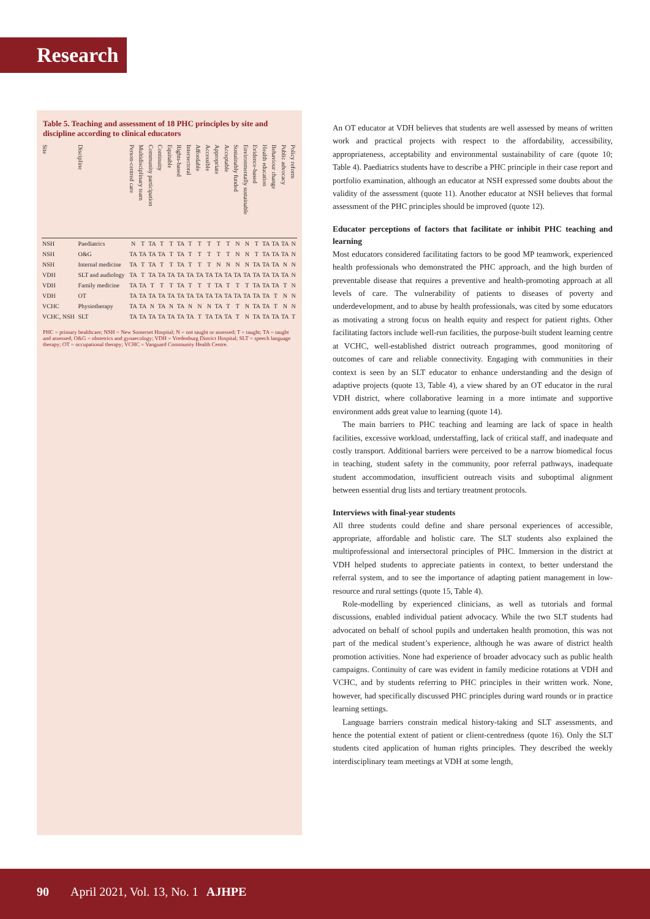Research
Table 5. Teaching and assessment of 18 PHC principles by site and discipline according to clinical educators
| Site | Discipline | Person-centred care | Multidisciplinary team | Community participation | Continuity | Equitable | Rights-based | Intersectoral | Affordable | Accessible | Appropriate | Acceptable | Sustainably funded | Environmentally sustainable | Evidence-based | Health education | Behaviour change | Public advocacy | Policy reform |
| --- | --- | --- | --- | --- | --- | --- | --- | --- | --- | --- | --- | --- | --- | --- | --- | --- | --- | --- | --- |
| NSH | Paediatrics | N | T | TA | T | T | TA | T | T | T | T | T | N | N | T | TA | TA | TA | N |
| NSH | O&G | TA | TA | TA | TA | T | TA | T | T | T | T | T | N | N | T | TA | TA | TA | N |
| NSH | Internal medicine | TA | T | TA | T | T | TA | T | T | T | N | N | N | N | TA | TA | TA | N | N |
| VDH | SLT and audiology | TA | T | TA | TA | TA | TA | TA | TA | TA | TA | TA | TA | TA | TA | TA | TA | TA | N |
| VDH | Family medicine | TA | TA | T | T | T | TA | T | T | T | TA | T | T | T | TA | TA | TA | T | N |
| VDH | OT | TA | TA | TA | TA | TA | TA | TA | TA | TA | TA | TA | TA | TA | TA | TA | T | N | N |
| VCHC | Physiotherapy | TA | TA | N | TA | N | TA | N | N | N | TA | T | T | N | TA | TA | T | N | N |
| VCHC, NSH | SLT | TA | TA | TA | TA | TA | TA | TA | T | TA | TA | TA | T | N | TA | TA | TA | TA | T |
PHC = primary healthcare; NSH = New Somerset Hospital; N = not taught or assessed; T = taught; TA = taught and assessed; O&G = obstetrics and gynaecology; VDH = Vredenburg District Hospital; SLT = speech language therapy; OT = occupational therapy; VCHC = Vanguard Community Health Centre.
An OT educator at VDH believes that students are well assessed by means of written work and practical projects with respect to the affordability, accessibility, appropriateness, acceptability and environmental sustainability of care (quote 10; Table 4). Paediatrics students have to describe a PHC principle in their case report and portfolio examination, although an educator at NSH expressed some doubts about the validity of the assessment (quote 11). Another educator at NSH believes that formal assessment of the PHC principles should be improved (quote 12).
Educator perceptions of factors that facilitate or inhibit PHC teaching and learning
Most educators considered facilitating factors to be good MP teamwork, experienced health professionals who demonstrated the PHC approach, and the high burden of preventable disease that requires a preventive and health-promoting approach at all levels of care. The vulnerability of patients to diseases of poverty and underdevelopment, and to abuse by health professionals, was cited by some educators as motivating a strong focus on health equity and respect for patient rights. Other facilitating factors include well-run facilities, the purpose-built student learning centre at VCHC, well-established district outreach programmes, good monitoring of outcomes of care and reliable connectivity. Engaging with communities in their context is seen by an SLT educator to enhance understanding and the design of adaptive projects (quote 13, Table 4), a view shared by an OT educator in the rural VDH district, where collaborative learning in a more intimate and supportive environment adds great value to learning (quote 14).
The main barriers to PHC teaching and learning are lack of space in health facilities, excessive workload, understaffing, lack of critical staff, and inadequate and costly transport. Additional barriers were perceived to be a narrow biomedical focus in teaching, student safety in the community, poor referral pathways, inadequate student accommodation, insufficient outreach visits and suboptimal alignment between essential drug lists and tertiary treatment protocols.
Interviews with final-year students
All three students could define and share personal experiences of accessible, appropriate, affordable and holistic care. The SLT students also explained the multiprofessional and intersectoral principles of PHC. Immersion in the district at VDH helped students to appreciate patients in context, to better understand the referral system, and to see the importance of adapting patient management in low-resource and rural settings (quote 15, Table 4).
Role-modelling by experienced clinicians, as well as tutorials and formal discussions, enabled individual patient advocacy. While the two SLT students had advocated on behalf of school pupils and undertaken health promotion, this was not part of the medical student’s experience, although he was aware of district health promotion activities. None had experience of broader advocacy such as public health campaigns. Continuity of care was evident in family medicine rotations at VDH and VCHC, and by students referring to PHC principles in their written work. None, however, had specifically discussed PHC principles during ward rounds or in practice learning settings.
Language barriers constrain medical history-taking and SLT assessments, and hence the potential extent of patient or client-centredness (quote 16). Only the SLT students cited application of human rights principles. They described the weekly interdisciplinary team meetings at VDH at some length,
90 April 2021, Vol. 13, No. 1 AJHPE